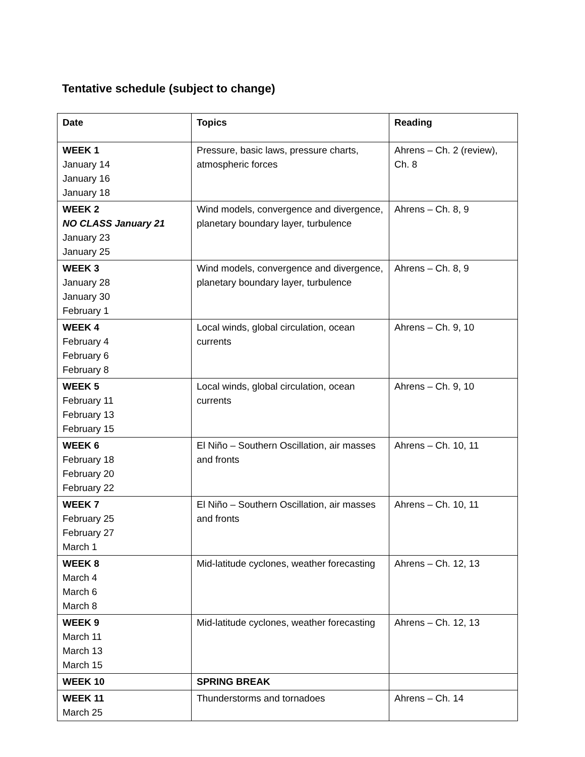Tentative schedule (subject to change)
| Date | Topics | Reading |
| --- | --- | --- |
| WEEK 1 January 14 January 16 January 18 | Pressure, basic laws, pressure charts, atmospheric forces | Ahrens – Ch. 2 (review), Ch. 8 |
| WEEK 2 NO CLASS January 21 January 23 January 25 | Wind models, convergence and divergence, planetary boundary layer, turbulence | Ahrens – Ch. 8, 9 |
| WEEK 3 January 28 January 30 February 1 | Wind models, convergence and divergence, planetary boundary layer, turbulence | Ahrens – Ch. 8, 9 |
| WEEK 4 February 4 February 6 February 8 | Local winds, global circulation, ocean currents | Ahrens – Ch. 9, 10 |
| WEEK 5 February 11 February 13 February 15 | Local winds, global circulation, ocean currents | Ahrens – Ch. 9, 10 |
| WEEK 6 February 18 February 20 February 22 | El Niño – Southern Oscillation, air masses and fronts | Ahrens – Ch. 10, 11 |
| WEEK 7 February 25 February 27 March 1 | El Niño – Southern Oscillation, air masses and fronts | Ahrens – Ch. 10, 11 |
| WEEK 8 March 4 March 6 March 8 | Mid-latitude cyclones, weather forecasting | Ahrens – Ch. 12, 13 |
| WEEK 9 March 11 March 13 March 15 | Mid-latitude cyclones, weather forecasting | Ahrens – Ch. 12, 13 |
| WEEK 10 | SPRING BREAK | |
| WEEK 11 March 25 | Thunderstorms and tornadoes | Ahrens – Ch. 14 |